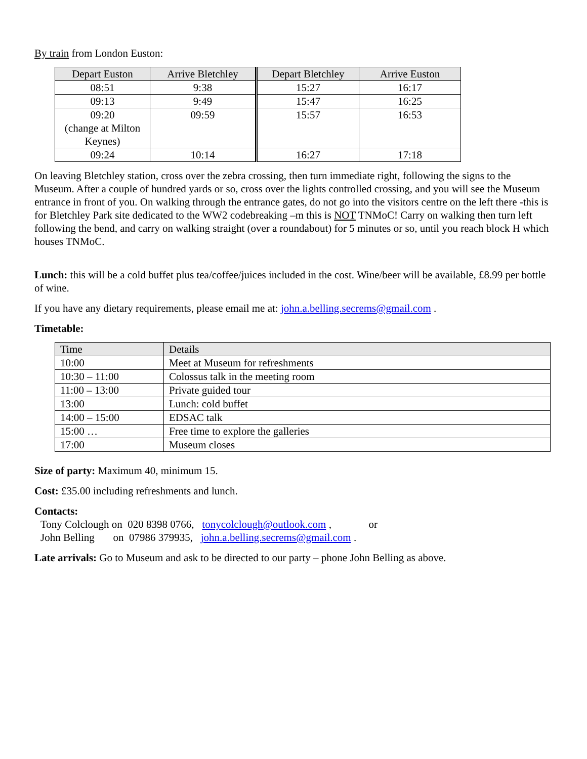By train from London Euston:
| Depart Euston | Arrive Bletchley | Depart Bletchley | Arrive Euston |
| --- | --- | --- | --- |
| 08:51 | 9:38 | 15:27 | 16:17 |
| 09:13 | 9:49 | 15:47 | 16:25 |
| 09:20 (change at Milton Keynes) | 09:59 | 15:57 | 16:53 |
| 09:24 | 10:14 | 16:27 | 17:18 |
On leaving Bletchley station, cross over the zebra crossing, then turn immediate right, following the signs to the Museum. After a couple of hundred yards or so, cross over the lights controlled crossing, and you will see the Museum entrance in front of you. On walking through the entrance gates, do not go into the visitors centre on the left there -this is for Bletchley Park site dedicated to the WW2 codebreaking –m this is NOT TNMoC! Carry on walking then turn left following the bend, and carry on walking straight (over a roundabout) for 5 minutes or so, until you reach block H which houses TNMoC.
Lunch: this will be a cold buffet plus tea/coffee/juices included in the cost. Wine/beer will be available, £8.99 per bottle of wine.
If you have any dietary requirements, please email me at: john.a.belling.secrems@gmail.com .
Timetable:
| Time | Details |
| --- | --- |
| 10:00 | Meet at Museum for refreshments |
| 10:30 – 11:00 | Colossus talk in the meeting room |
| 11:00 – 13:00 | Private guided tour |
| 13:00 | Lunch: cold buffet |
| 14:00 – 15:00 | EDSAC talk |
| 15:00 … | Free time to explore the galleries |
| 17:00 | Museum closes |
Size of party: Maximum 40, minimum 15.
Cost: £35.00 including refreshments and lunch.
Contacts:
Tony Colclough on 020 8398 0766, tonycolclough@outlook.com , or
John Belling on 07986 379935, john.a.belling.secrems@gmail.com .
Late arrivals: Go to Museum and ask to be directed to our party – phone John Belling as above.